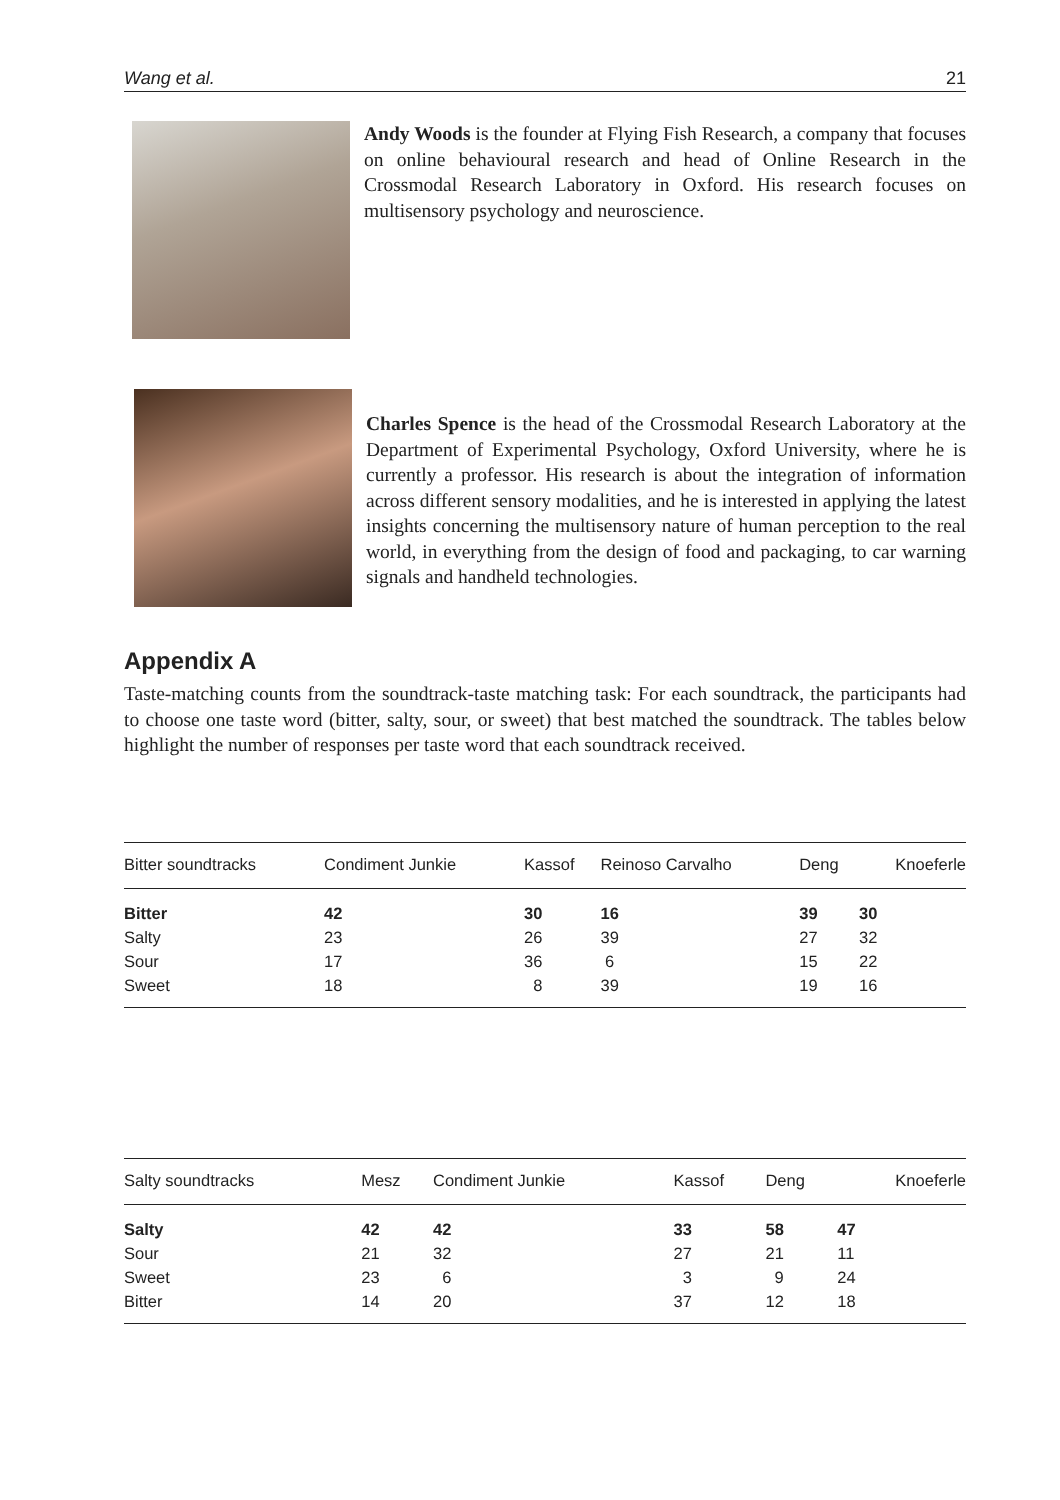Wang et al. 21
Andy Woods is the founder at Flying Fish Research, a company that focuses on online behavioural research and head of Online Research in the Crossmodal Research Laboratory in Oxford. His research focuses on multisensory psychology and neuroscience.
Charles Spence is the head of the Crossmodal Research Laboratory at the Department of Experimental Psychology, Oxford University, where he is currently a professor. His research is about the integration of information across different sensory modalities, and he is interested in applying the latest insights concerning the multisensory nature of human perception to the real world, in everything from the design of food and packaging, to car warning signals and handheld technologies.
Appendix A
Taste-matching counts from the soundtrack-taste matching task: For each soundtrack, the participants had to choose one taste word (bitter, salty, sour, or sweet) that best matched the soundtrack. The tables below highlight the number of responses per taste word that each soundtrack received.
| Bitter soundtracks | Condiment Junkie | Kassof | Reinoso Carvalho | Deng | Knoeferle |
| --- | --- | --- | --- | --- | --- |
| Bitter | 42 | 30 | 16 | 39 | 30 |
| Salty | 23 | 26 | 39 | 27 | 32 |
| Sour | 17 | 36 | 6 | 15 | 22 |
| Sweet | 18 | 8 | 39 | 19 | 16 |
| Salty soundtracks | Mesz | Condiment Junkie | Kassof | Deng | Knoeferle |
| --- | --- | --- | --- | --- | --- |
| Salty | 42 | 42 | 33 | 58 | 47 |
| Sour | 21 | 32 | 27 | 21 | 11 |
| Sweet | 23 | 6 | 3 | 9 | 24 |
| Bitter | 14 | 20 | 37 | 12 | 18 |